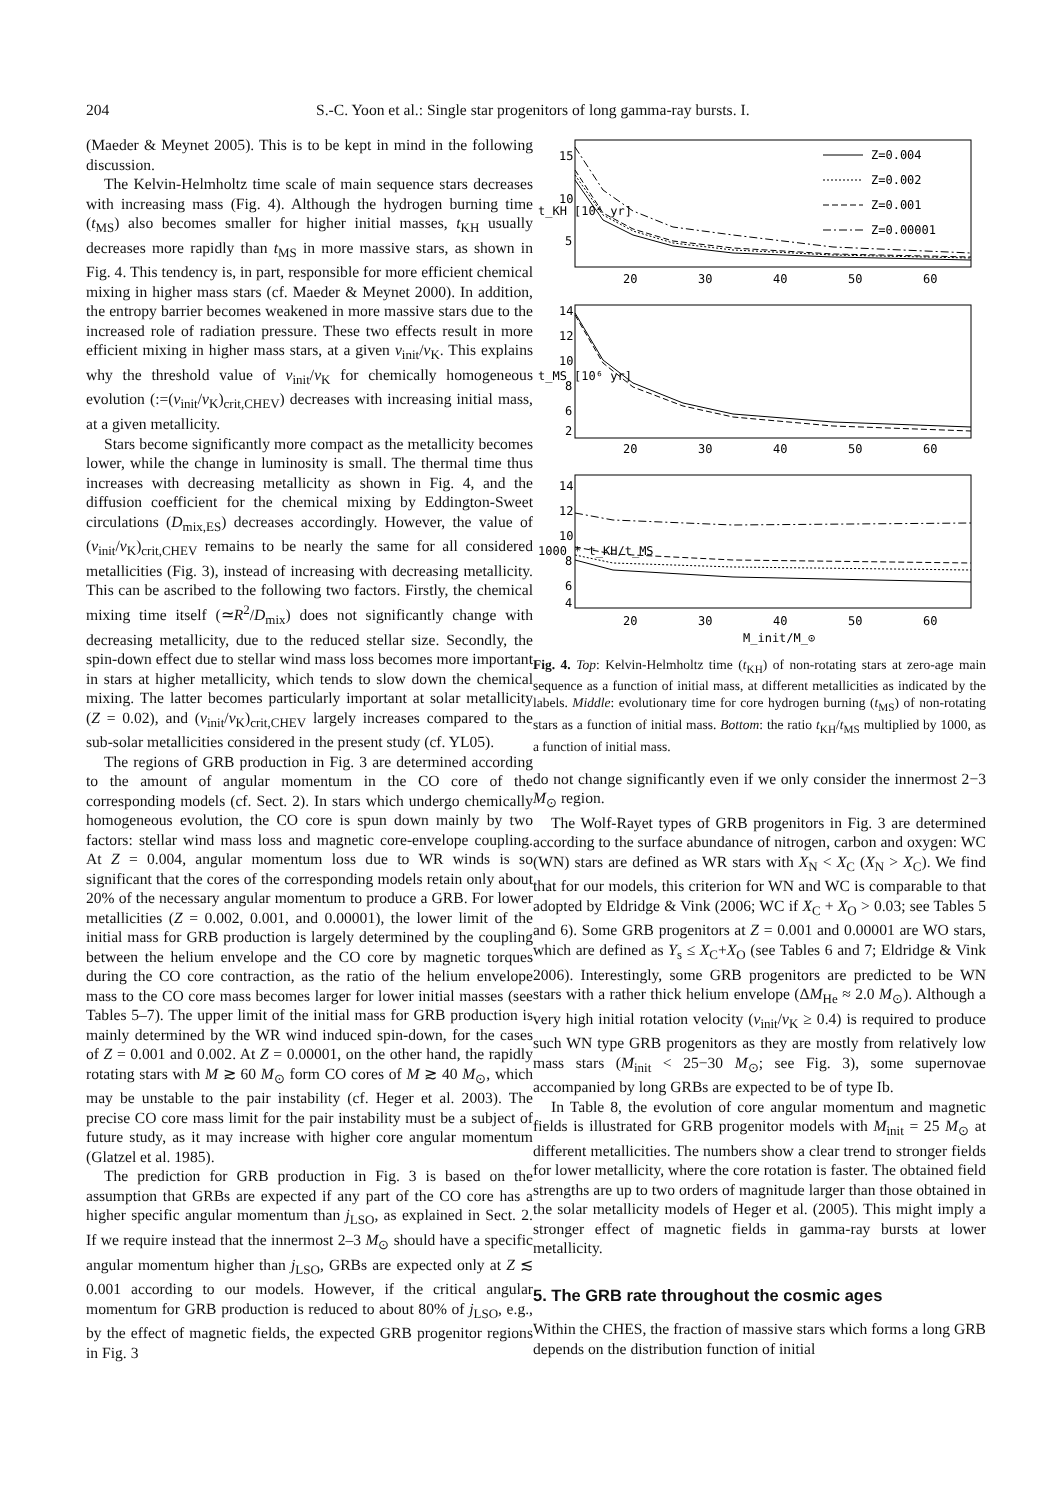204 S.-C. Yoon et al.: Single star progenitors of long gamma-ray bursts. I.
(Maeder & Meynet 2005). This is to be kept in mind in the following discussion.
The Kelvin-Helmholtz time scale of main sequence stars decreases with increasing mass (Fig. 4). Although the hydrogen burning time (t<sub>MS</sub>) also becomes smaller for higher initial masses, t<sub>KH</sub> usually decreases more rapidly than t<sub>MS</sub> in more massive stars, as shown in Fig. 4. This tendency is, in part, responsible for more efficient chemical mixing in higher mass stars (cf. Maeder & Meynet 2000). In addition, the entropy barrier becomes weakened in more massive stars due to the increased role of radiation pressure. These two effects result in more efficient mixing in higher mass stars, at a given v<sub>init</sub>/v<sub>K</sub>. This explains why the threshold value of v<sub>init</sub>/v<sub>K</sub> for chemically homogeneous evolution (:=(v<sub>init</sub>/v<sub>K</sub>)<sub>crit,CHEV</sub>) decreases with increasing initial mass, at a given metallicity.
Stars become significantly more compact as the metallicity becomes lower, while the change in luminosity is small. The thermal time thus increases with decreasing metallicity as shown in Fig. 4, and the diffusion coefficient for the chemical mixing by Eddington-Sweet circulations (D<sub>mix,ES</sub>) decreases accordingly. However, the value of (v<sub>init</sub>/v<sub>K</sub>)<sub>crit,CHEV</sub> remains to be nearly the same for all considered metallicities (Fig. 3), instead of increasing with decreasing metallicity. This can be ascribed to the following two factors. Firstly, the chemical mixing time itself (≃R<sup>2</sup>/D<sub>mix</sub>) does not significantly change with decreasing metallicity, due to the reduced stellar size. Secondly, the spin-down effect due to stellar wind mass loss becomes more important in stars at higher metallicity, which tends to slow down the chemical mixing. The latter becomes particularly important at solar metallicity (Z = 0.02), and (v<sub>init</sub>/v<sub>K</sub>)<sub>crit,CHEV</sub> largely increases compared to the sub-solar metallicities considered in the present study (cf. YL05).
The regions of GRB production in Fig. 3 are determined according to the amount of angular momentum in the CO core of the corresponding models (cf. Sect. 2). In stars which undergo chemically homogeneous evolution, the CO core is spun down mainly by two factors: stellar wind mass loss and magnetic core-envelope coupling. At Z = 0.004, angular momentum loss due to WR winds is so significant that the cores of the corresponding models retain only about 20% of the necessary angular momentum to produce a GRB. For lower metallicities (Z = 0.002, 0.001, and 0.00001), the lower limit of the initial mass for GRB production is largely determined by the coupling between the helium envelope and the CO core by magnetic torques during the CO core contraction, as the ratio of the helium envelope mass to the CO core mass becomes larger for lower initial masses (see Tables 5–7). The upper limit of the initial mass for GRB production is mainly determined by the WR wind induced spin-down, for the cases of Z = 0.001 and 0.002. At Z = 0.00001, on the other hand, the rapidly rotating stars with M ≳ 60 M<sub>⊙</sub> form CO cores of M ≳ 40 M<sub>⊙</sub>, which may be unstable to the pair instability (cf. Heger et al. 2003). The precise CO core mass limit for the pair instability must be a subject of future study, as it may increase with higher core angular momentum (Glatzel et al. 1985).
The prediction for GRB production in Fig. 3 is based on the assumption that GRBs are expected if any part of the CO core has a higher specific angular momentum than j<sub>LSO</sub>, as explained in Sect. 2. If we require instead that the innermost 2–3 M<sub>⊙</sub> should have a specific angular momentum higher than j<sub>LSO</sub>, GRBs are expected only at Z ≲ 0.001 according to our models. However, if the critical angular momentum for GRB production is reduced to about 80% of j<sub>LSO</sub>, e.g., by the effect of magnetic fields, the expected GRB progenitor regions in Fig. 3
Z=0.004
Z=0.002
Z=0.001
Z=0.00001
15
10
5
20
30
40
50
60
t_KH [10⁴ yr]
14
12
10
8
6
2
20
30
40
50
60
t_MS [10⁶ yr]
14
12
10
8
6
4
20
30
40
50
60
1000 * t_KH/t_MS
M_init/M_⊙
Fig. 4. Top: Kelvin-Helmholtz time (t<sub>KH</sub>) of non-rotating stars at zero-age main sequence as a function of initial mass, at different metallicities as indicated by the labels. Middle: evolutionary time for core hydrogen burning (t<sub>MS</sub>) of non-rotating stars as a function of initial mass. Bottom: the ratio t<sub>KH</sub>/t<sub>MS</sub> multiplied by 1000, as a function of initial mass.
do not change significantly even if we only consider the innermost 2−3 M<sub>⊙</sub> region.
The Wolf-Rayet types of GRB progenitors in Fig. 3 are determined according to the surface abundance of nitrogen, carbon and oxygen: WC (WN) stars are defined as WR stars with X<sub>N</sub> < X<sub>C</sub> (X<sub>N</sub> > X<sub>C</sub>). We find that for our models, this criterion for WN and WC is comparable to that adopted by Eldridge & Vink (2006; WC if X<sub>C</sub> + X<sub>O</sub> > 0.03; see Tables 5 and 6). Some GRB progenitors at Z = 0.001 and 0.00001 are WO stars, which are defined as Y<sub>s</sub> ≤ X<sub>C</sub>+X<sub>O</sub> (see Tables 6 and 7; Eldridge & Vink 2006). Interestingly, some GRB progenitors are predicted to be WN stars with a rather thick helium envelope (ΔM<sub>He</sub> ≈ 2.0 M<sub>⊙</sub>). Although a very high initial rotation velocity (v<sub>init</sub>/v<sub>K</sub> ≥ 0.4) is required to produce such WN type GRB progenitors as they are mostly from relatively low mass stars (M<sub>init</sub> < 25−30 M<sub>⊙</sub>; see Fig. 3), some supernovae accompanied by long GRBs are expected to be of type Ib.
In Table 8, the evolution of core angular momentum and magnetic fields is illustrated for GRB progenitor models with M<sub>init</sub> = 25 M<sub>⊙</sub> at different metallicities. The numbers show a clear trend to stronger fields for lower metallicity, where the core rotation is faster. The obtained field strengths are up to two orders of magnitude larger than those obtained in the solar metallicity models of Heger et al. (2005). This might imply a stronger effect of magnetic fields in gamma-ray bursts at lower metallicity.
5. The GRB rate throughout the cosmic ages
Within the CHES, the fraction of massive stars which forms a long GRB depends on the distribution function of initial